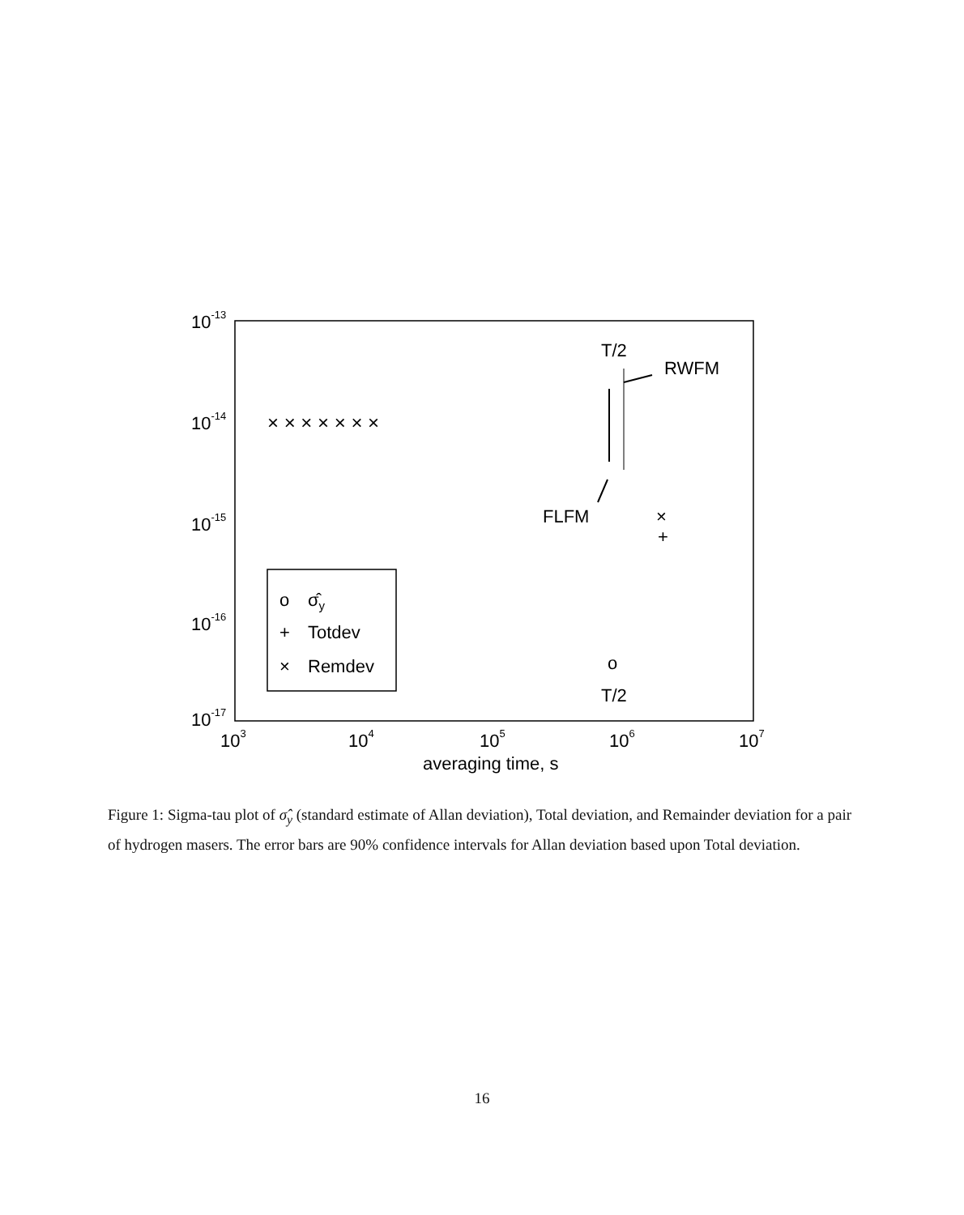10-13
10-14
10-15
10-16
10-17
103
104
105
106
107
averaging time, s
T/2
RWFM
FLFM
T/2
× × × × × × ×
×
+
o
o
σ̂y
+
Totdev
×
Remdev
Figure 1: Sigma-tau plot of σ̂<sub>y</sub> (standard estimate of Allan deviation), Total deviation, and Remainder deviation for a pair of hydrogen masers. The error bars are 90% confidence intervals for Allan deviation based upon Total deviation.
16